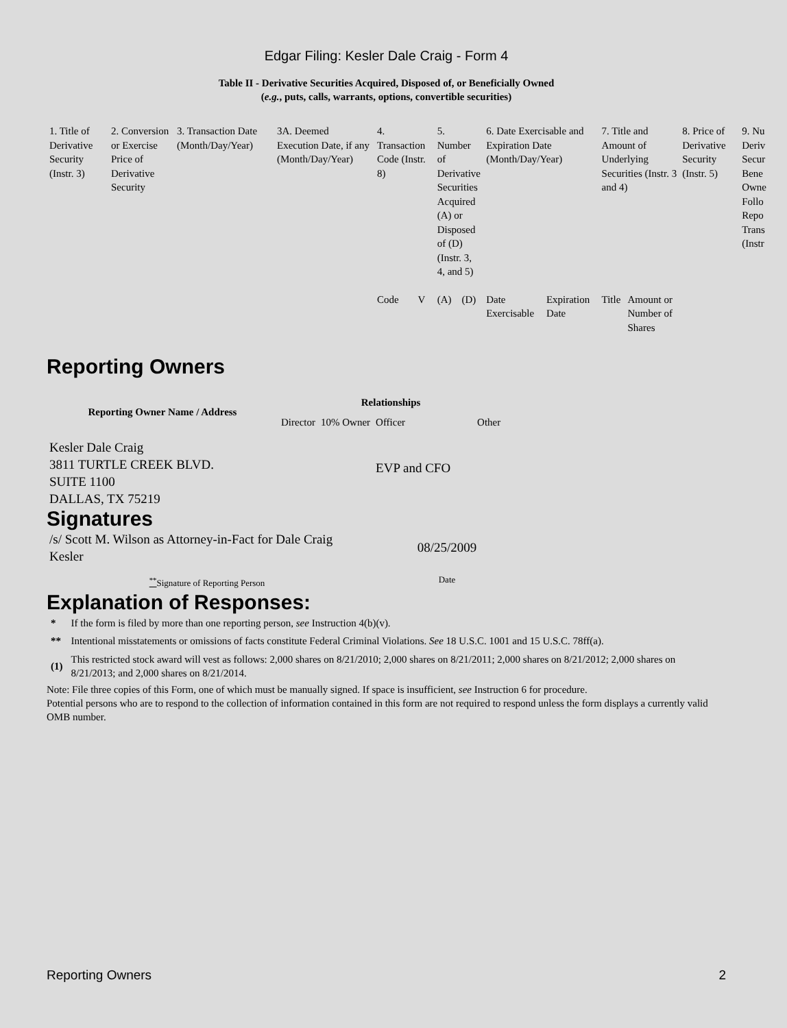Edgar Filing: Kesler Dale Craig - Form 4
Table II - Derivative Securities Acquired, Disposed of, or Beneficially Owned
(e.g., puts, calls, warrants, options, convertible securities)
| 1. Title of Derivative Security (Instr. 3) | 2. Conversion or Exercise Price of Derivative Security | 3. Transaction Date (Month/Day/Year) | 3A. Deemed Execution Date, if any (Month/Day/Year) | 4. Transaction Code (Instr. 8) | | 5. Number of Derivative Securities Acquired (A) or Disposed of (D) (Instr. 3, 4, and 5) | | 6. Date Exercisable and Expiration Date (Month/Day/Year) | | 7. Title and Amount of Underlying Securities (Instr. 3 and 4) | | 8. Price of Derivative Security (Instr. 5) | 9. Nu Deriv Secur Bene Owne Follo Repo Trans (Instr |
| | | | | Code | V | (A) | (D) | Date Exercisable | Expiration Date | Title | Amount or Number of Shares | | |
Reporting Owners
| Reporting Owner Name / Address | Relationships | | | |
| --- | --- | --- | --- | --- |
| | Director | 10% Owner | Officer | Other |
| Kesler Dale Craig 3811 TURTLE CREEK BLVD. SUITE 1100 DALLAS, TX 75219 | | | EVP and CFO | |
Signatures
| /s/ Scott M. Wilson as Attorney-in-Fact for Dale Craig Kesler | 08/25/2009 |
| <sup>**</sup> Signature of Reporting Person | Date |
Explanation of Responses:
| * | If the form is filed by more than one reporting person, see Instruction 4(b)(v). |
| ** | Intentional misstatements or omissions of facts constitute Federal Criminal Violations. See 18 U.S.C. 1001 and 15 U.S.C. 78ff(a). |
| (1) | This restricted stock award will vest as follows: 2,000 shares on 8/21/2010; 2,000 shares on 8/21/2011; 2,000 shares on 8/21/2012; 2,000 shares on 8/21/2013; and 2,000 shares on 8/21/2014. |
Note: File three copies of this Form, one of which must be manually signed. If space is insufficient, see Instruction 6 for procedure.
Potential persons who are to respond to the collection of information contained in this form are not required to respond unless the form displays a currently valid OMB number.
Reporting Owners 2